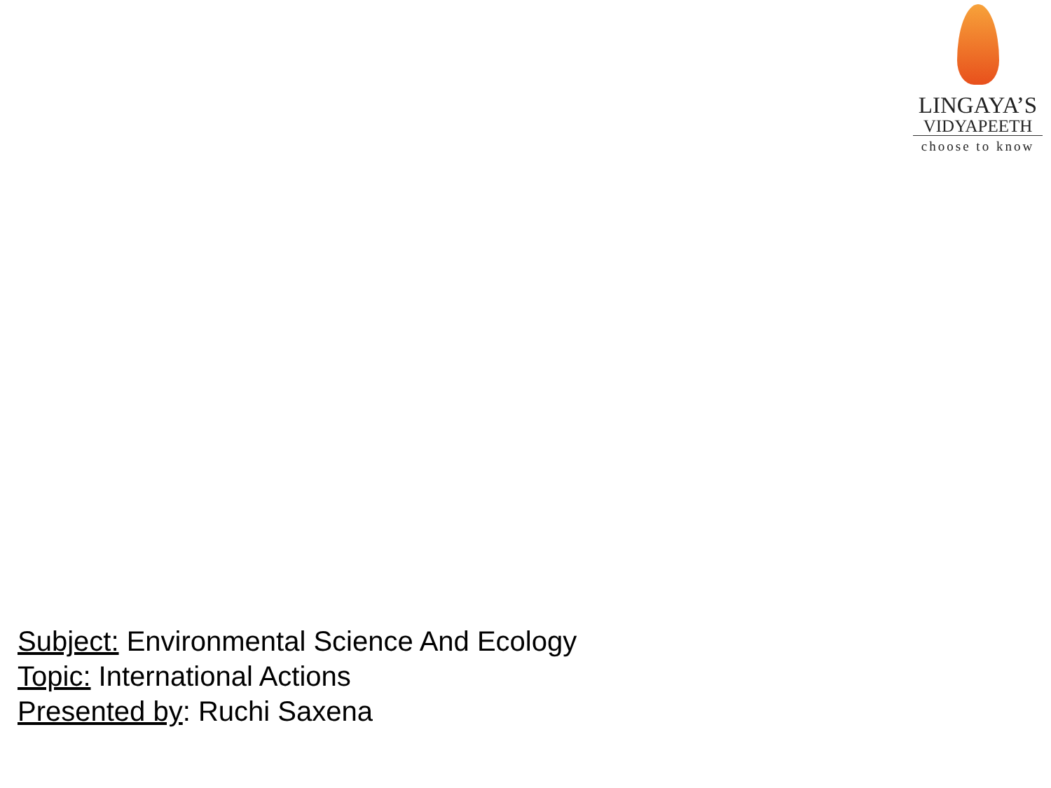LINGAYA’S
VIDYAPEETH
choose to know
Subject: Environmental Science And Ecology
Topic: International Actions
Presented by: Ruchi Saxena